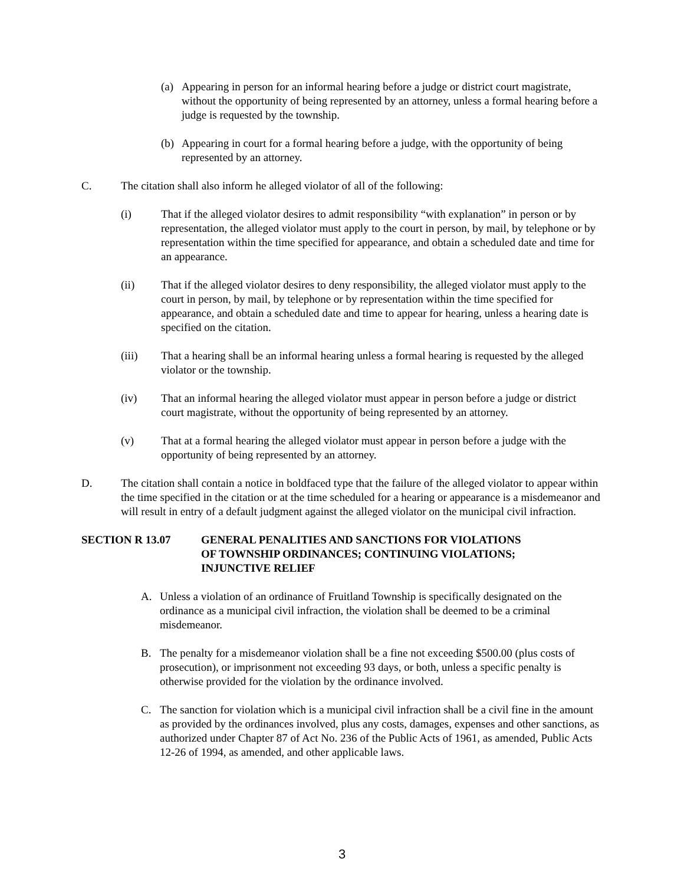(a) Appearing in person for an informal hearing before a judge or district court magistrate, without the opportunity of being represented by an attorney, unless a formal hearing before a judge is requested by the township.
(b) Appearing in court for a formal hearing before a judge, with the opportunity of being represented by an attorney.
C. The citation shall also inform he alleged violator of all of the following:
(i) That if the alleged violator desires to admit responsibility “with explanation” in person or by representation, the alleged violator must apply to the court in person, by mail, by telephone or by representation within the time specified for appearance, and obtain a scheduled date and time for an appearance.
(ii) That if the alleged violator desires to deny responsibility, the alleged violator must apply to the court in person, by mail, by telephone or by representation within the time specified for appearance, and obtain a scheduled date and time to appear for hearing, unless a hearing date is specified on the citation.
(iii) That a hearing shall be an informal hearing unless a formal hearing is requested by the alleged violator or the township.
(iv) That an informal hearing the alleged violator must appear in person before a judge or district court magistrate, without the opportunity of being represented by an attorney.
(v) That at a formal hearing the alleged violator must appear in person before a judge with the opportunity of being represented by an attorney.
D. The citation shall contain a notice in boldfaced type that the failure of the alleged violator to appear within the time specified in the citation or at the time scheduled for a hearing or appearance is a misdemeanor and will result in entry of a default judgment against the alleged violator on the municipal civil infraction.
SECTION R 13.07 GENERAL PENALITIES AND SANCTIONS FOR VIOLATIONS
OF TOWNSHIP ORDINANCES; CONTINUING VIOLATIONS;
INJUNCTIVE RELIEF
A. Unless a violation of an ordinance of Fruitland Township is specifically designated on the ordinance as a municipal civil infraction, the violation shall be deemed to be a criminal misdemeanor.
B. The penalty for a misdemeanor violation shall be a fine not exceeding $500.00 (plus costs of prosecution), or imprisonment not exceeding 93 days, or both, unless a specific penalty is otherwise provided for the violation by the ordinance involved.
C. The sanction for violation which is a municipal civil infraction shall be a civil fine in the amount as provided by the ordinances involved, plus any costs, damages, expenses and other sanctions, as authorized under Chapter 87 of Act No. 236 of the Public Acts of 1961, as amended, Public Acts 12-26 of 1994, as amended, and other applicable laws.
3